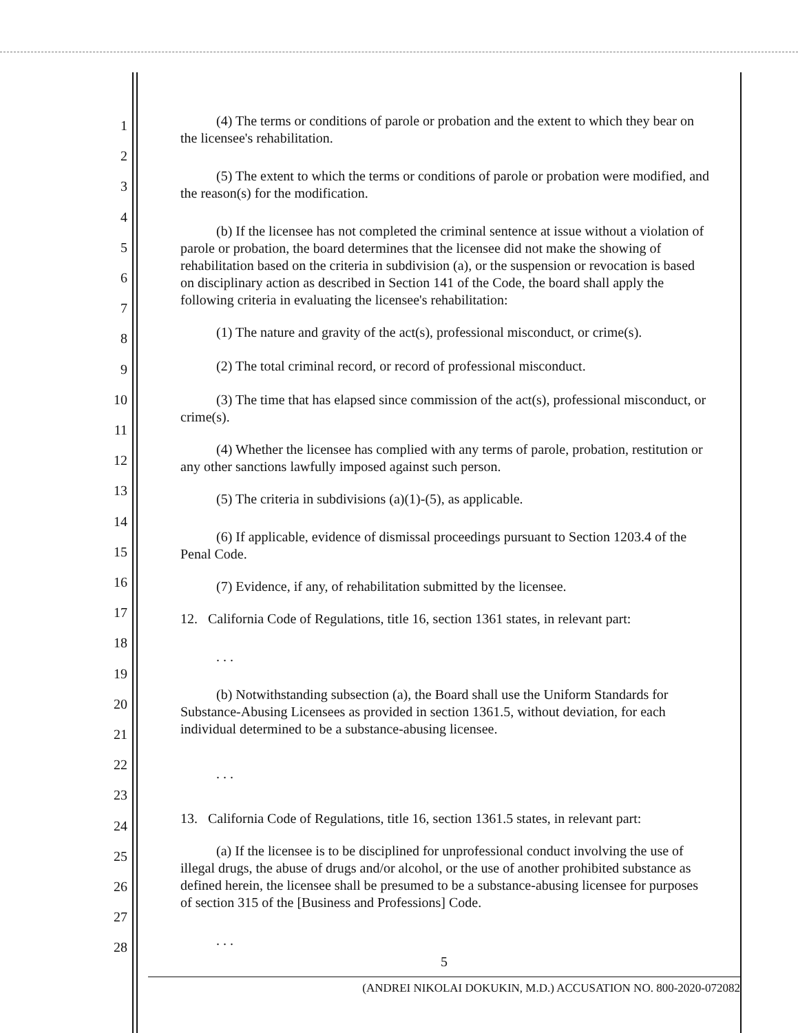1
2
3
4
5
6
7
8
9
10
11
12
13
14
15
16
17
18
19
20
21
22
23
24
25
26
27
28
(4) The terms or conditions of parole or probation and the extent to which they bear on the licensee's rehabilitation.
(5) The extent to which the terms or conditions of parole or probation were modified, and the reason(s) for the modification.
(b) If the licensee has not completed the criminal sentence at issue without a violation of parole or probation, the board determines that the licensee did not make the showing of rehabilitation based on the criteria in subdivision (a), or the suspension or revocation is based on disciplinary action as described in Section 141 of the Code, the board shall apply the following criteria in evaluating the licensee's rehabilitation:
(1) The nature and gravity of the act(s), professional misconduct, or crime(s).
(2) The total criminal record, or record of professional misconduct.
(3) The time that has elapsed since commission of the act(s), professional misconduct, or crime(s).
(4) Whether the licensee has complied with any terms of parole, probation, restitution or any other sanctions lawfully imposed against such person.
(5) The criteria in subdivisions (a)(1)-(5), as applicable.
(6) If applicable, evidence of dismissal proceedings pursuant to Section 1203.4 of the Penal Code.
(7) Evidence, if any, of rehabilitation submitted by the licensee.
12. California Code of Regulations, title 16, section 1361 states, in relevant part:
. . .
(b) Notwithstanding subsection (a), the Board shall use the Uniform Standards for Substance-Abusing Licensees as provided in section 1361.5, without deviation, for each individual determined to be a substance-abusing licensee.
. . .
13. California Code of Regulations, title 16, section 1361.5 states, in relevant part:
(a) If the licensee is to be disciplined for unprofessional conduct involving the use of illegal drugs, the abuse of drugs and/or alcohol, or the use of another prohibited substance as defined herein, the licensee shall be presumed to be a substance-abusing licensee for purposes of section 315 of the [Business and Professions] Code.
. . .
5
(ANDREI NIKOLAI DOKUKIN, M.D.) ACCUSATION NO. 800-2020-072082